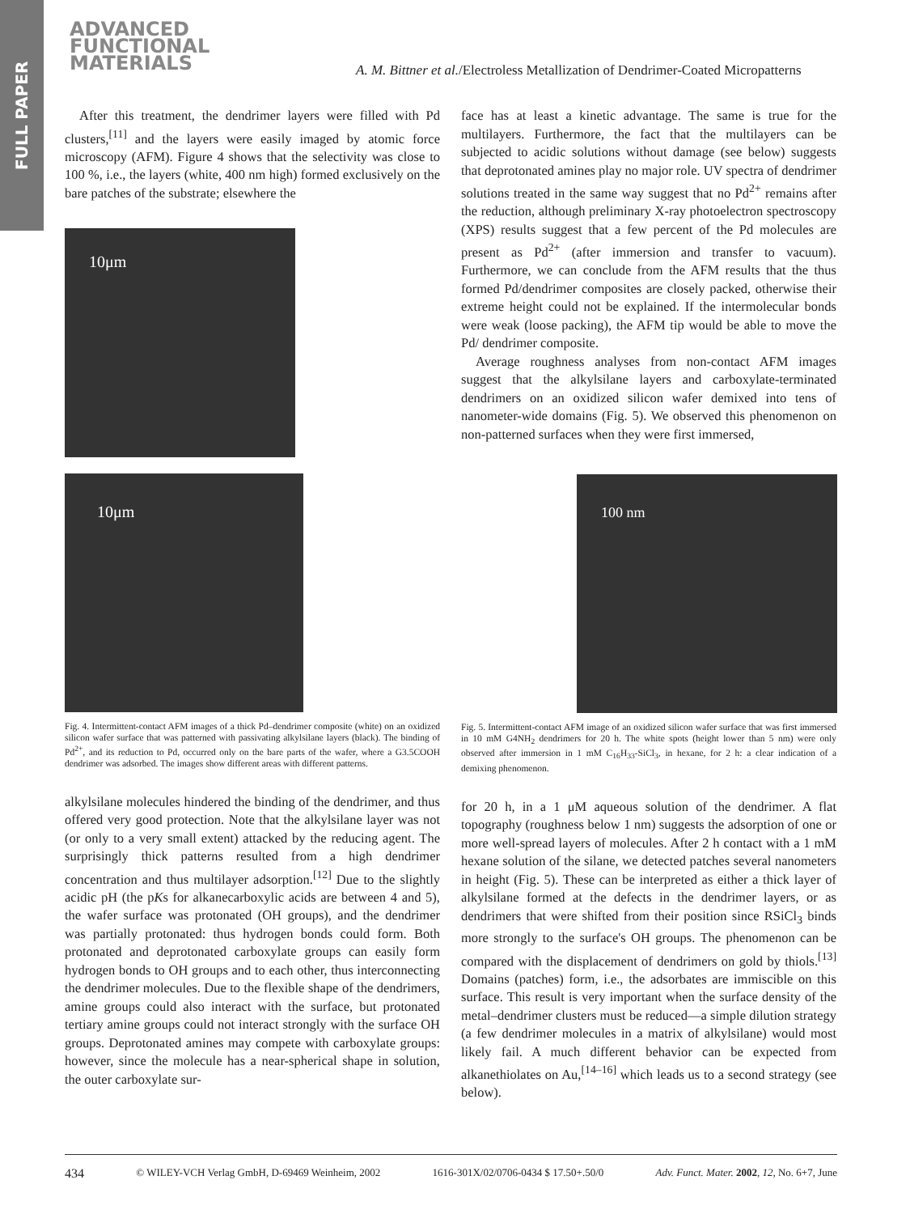FULL PAPER
ADVANCED
FUNCTIONAL
MATERIALS
A. M. Bittner et al./Electroless Metallization of Dendrimer-Coated Micropatterns
After this treatment, the dendrimer layers were filled with Pd clusters,<sup>[11]</sup> and the layers were easily imaged by atomic force microscopy (AFM). Figure 4 shows that the selectivity was close to 100 %, i.e., the layers (white, 400 nm high) formed exclusively on the bare patches of the substrate; elsewhere the
10μm
10μm
Fig. 4. Intermittent-contact AFM images of a thick Pd–dendrimer composite (white) on an oxidized silicon wafer surface that was patterned with passivating alkylsilane layers (black). The binding of Pd<sup>2+</sup>, and its reduction to Pd, occurred only on the bare parts of the wafer, where a G3.5COOH dendrimer was adsorbed. The images show different areas with different patterns.
alkylsilane molecules hindered the binding of the dendrimer, and thus offered very good protection. Note that the alkylsilane layer was not (or only to a very small extent) attacked by the reducing agent. The surprisingly thick patterns resulted from a high dendrimer concentration and thus multilayer adsorption.<sup>[12]</sup> Due to the slightly acidic pH (the pKs for alkanecarboxylic acids are between 4 and 5), the wafer surface was protonated (OH groups), and the dendrimer was partially protonated: thus hydrogen bonds could form. Both protonated and deprotonated carboxylate groups can easily form hydrogen bonds to OH groups and to each other, thus interconnecting the dendrimer molecules. Due to the flexible shape of the dendrimers, amine groups could also interact with the surface, but protonated tertiary amine groups could not interact strongly with the surface OH groups. Deprotonated amines may compete with carboxylate groups: however, since the molecule has a near-spherical shape in solution, the outer carboxylate sur-
face has at least a kinetic advantage. The same is true for the multilayers. Furthermore, the fact that the multilayers can be subjected to acidic solutions without damage (see below) suggests that deprotonated amines play no major role. UV spectra of dendrimer solutions treated in the same way suggest that no Pd<sup>2+</sup> remains after the reduction, although preliminary X-ray photoelectron spectroscopy (XPS) results suggest that a few percent of the Pd molecules are present as Pd<sup>2+</sup> (after immersion and transfer to vacuum). Furthermore, we can conclude from the AFM results that the thus formed Pd/dendrimer composites are closely packed, otherwise their extreme height could not be explained. If the intermolecular bonds were weak (loose packing), the AFM tip would be able to move the Pd/ dendrimer composite.
Average roughness analyses from non-contact AFM images suggest that the alkylsilane layers and carboxylate-terminated dendrimers on an oxidized silicon wafer demixed into tens of nanometer-wide domains (Fig. 5). We observed this phenomenon on non-patterned surfaces when they were first immersed,
100 nm
Fig. 5. Intermittent-contact AFM image of an oxidized silicon wafer surface that was first immersed in 10 mM G4NH<sub>2</sub> dendrimers for 20 h. The white spots (height lower than 5 nm) were only observed after immersion in 1 mM C<sub>16</sub>H<sub>33</sub>-SiCl<sub>3</sub>, in hexane, for 2 h: a clear indication of a demixing phenomenon.
for 20 h, in a 1 μM aqueous solution of the dendrimer. A flat topography (roughness below 1 nm) suggests the adsorption of one or more well-spread layers of molecules. After 2 h contact with a 1 mM hexane solution of the silane, we detected patches several nanometers in height (Fig. 5). These can be interpreted as either a thick layer of alkylsilane formed at the defects in the dendrimer layers, or as dendrimers that were shifted from their position since RSiCl<sub>3</sub> binds more strongly to the surface's OH groups. The phenomenon can be compared with the displacement of dendrimers on gold by thiols.<sup>[13]</sup> Domains (patches) form, i.e., the adsorbates are immiscible on this surface. This result is very important when the surface density of the metal–dendrimer clusters must be reduced—a simple dilution strategy (a few dendrimer molecules in a matrix of alkylsilane) would most likely fail. A much different behavior can be expected from alkanethiolates on Au,<sup>[14–16]</sup> which leads us to a second strategy (see below).
434 © WILEY-VCH Verlag GmbH, D-69469 Weinheim, 2002 1616-301X/02/0706-0434 $ 17.50+.50/0 Adv. Funct. Mater. 2002, 12, No. 6+7, June